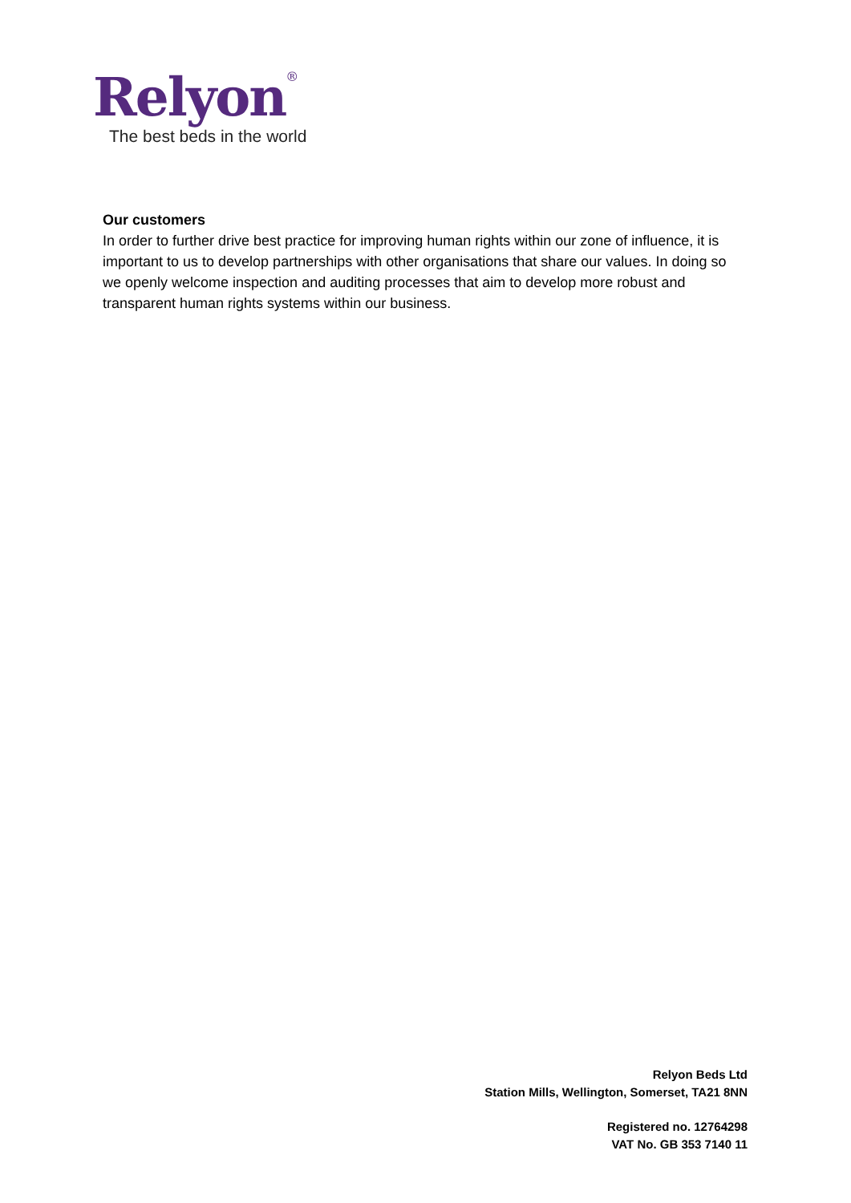Relyon<sup>®</sup>
The best beds in the world
Our customers
In order to further drive best practice for improving human rights within our zone of influence, it is important to us to develop partnerships with other organisations that share our values. In doing so we openly welcome inspection and auditing processes that aim to develop more robust and transparent human rights systems within our business.
Relyon Beds Ltd
Station Mills, Wellington, Somerset, TA21 8NN
Registered no. 12764298
VAT No. GB 353 7140 11